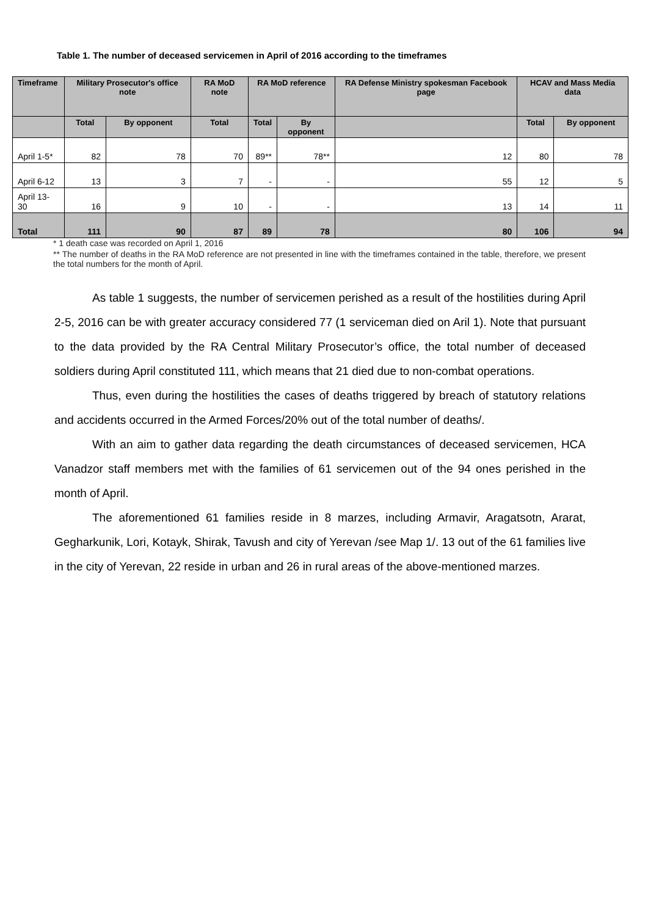Table 1. The number of deceased servicemen in April of 2016 according to the timeframes
| Timeframe | Military Prosecutor's office note | | RA MoD note | RA MoD reference | | RA Defense Ministry spokesman Facebook page | HCAV and Mass Media data | |
| --- | --- | --- | --- | --- | --- | --- | --- | --- |
| | Total | By opponent | Total | Total | By opponent | | Total | By opponent |
| April 1-5* | 82 | 78 | 70 | 89** | 78** | 12 | 80 | 78 |
| April 6-12 | 13 | 3 | 7 | - | - | 55 | 12 | 5 |
| April 13-30 | 16 | 9 | 10 | - | - | 13 | 14 | 11 |
| Total | 111 | 90 | 87 | 89 | 78 | 80 | 106 | 94 |
* 1 death case was recorded on April 1, 2016
** The number of deaths in the RA MoD reference are not presented in line with the timeframes contained in the table, therefore, we present the total numbers for the month of April.
As table 1 suggests, the number of servicemen perished as a result of the hostilities during April 2-5, 2016 can be with greater accuracy considered 77 (1 serviceman died on Aril 1). Note that pursuant to the data provided by the RA Central Military Prosecutor’s office, the total number of deceased soldiers during April constituted 111, which means that 21 died due to non-combat operations.
Thus, even during the hostilities the cases of deaths triggered by breach of statutory relations and accidents occurred in the Armed Forces/20% out of the total number of deaths/.
With an aim to gather data regarding the death circumstances of deceased servicemen, HCA Vanadzor staff members met with the families of 61 servicemen out of the 94 ones perished in the month of April.
The aforementioned 61 families reside in 8 marzes, including Armavir, Aragatsotn, Ararat, Gegharkunik, Lori, Kotayk, Shirak, Tavush and city of Yerevan /see Map 1/. 13 out of the 61 families live in the city of Yerevan, 22 reside in urban and 26 in rural areas of the above-mentioned marzes.